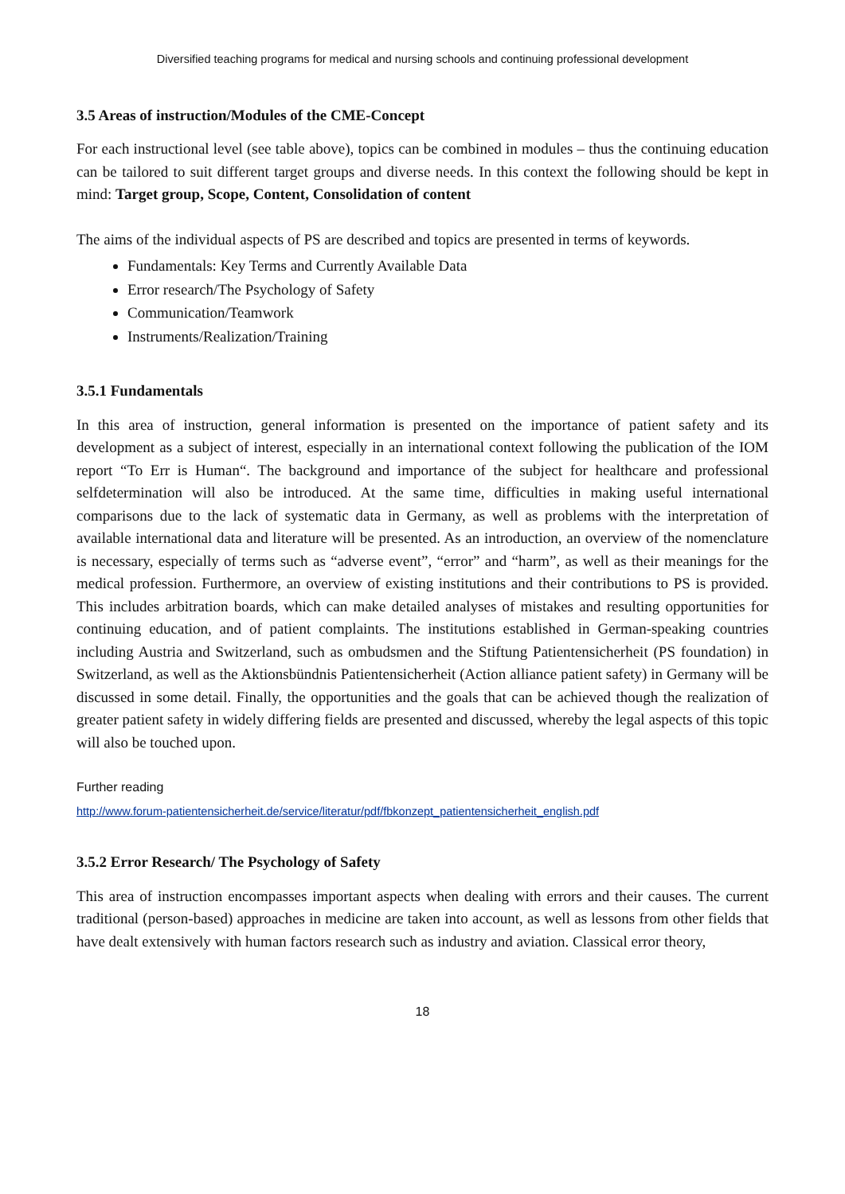Diversified teaching programs for medical and nursing schools and continuing professional development
3.5 Areas of instruction/Modules of the CME-Concept
For each instructional level (see table above), topics can be combined in modules – thus the continuing education can be tailored to suit different target groups and diverse needs. In this context the following should be kept in mind: Target group, Scope, Content, Consolidation of content
The aims of the individual aspects of PS are described and topics are presented in terms of keywords.
Fundamentals: Key Terms and Currently Available Data
Error research/The Psychology of Safety
Communication/Teamwork
Instruments/Realization/Training
3.5.1 Fundamentals
In this area of instruction, general information is presented on the importance of patient safety and its development as a subject of interest, especially in an international context following the publication of the IOM report “To Err is Human“. The background and importance of the subject for healthcare and professional selfdetermination will also be introduced. At the same time, difficulties in making useful international comparisons due to the lack of systematic data in Germany, as well as problems with the interpretation of available international data and literature will be presented. As an introduction, an overview of the nomenclature is necessary, especially of terms such as “adverse event”, “error” and “harm”, as well as their meanings for the medical profession. Furthermore, an overview of existing institutions and their contributions to PS is provided. This includes arbitration boards, which can make detailed analyses of mistakes and resulting opportunities for continuing education, and of patient complaints. The institutions established in German-speaking countries including Austria and Switzerland, such as ombudsmen and the Stiftung Patientensicherheit (PS foundation) in Switzerland, as well as the Aktionsbündnis Patientensicherheit (Action alliance patient safety) in Germany will be discussed in some detail. Finally, the opportunities and the goals that can be achieved though the realization of greater patient safety in widely differing fields are presented and discussed, whereby the legal aspects of this topic will also be touched upon.
Further reading
http://www.forum-patientensicherheit.de/service/literatur/pdf/fbkonzept_patientensicherheit_english.pdf
3.5.2 Error Research/ The Psychology of Safety
This area of instruction encompasses important aspects when dealing with errors and their causes. The current traditional (person-based) approaches in medicine are taken into account, as well as lessons from other fields that have dealt extensively with human factors research such as industry and aviation. Classical error theory,
18